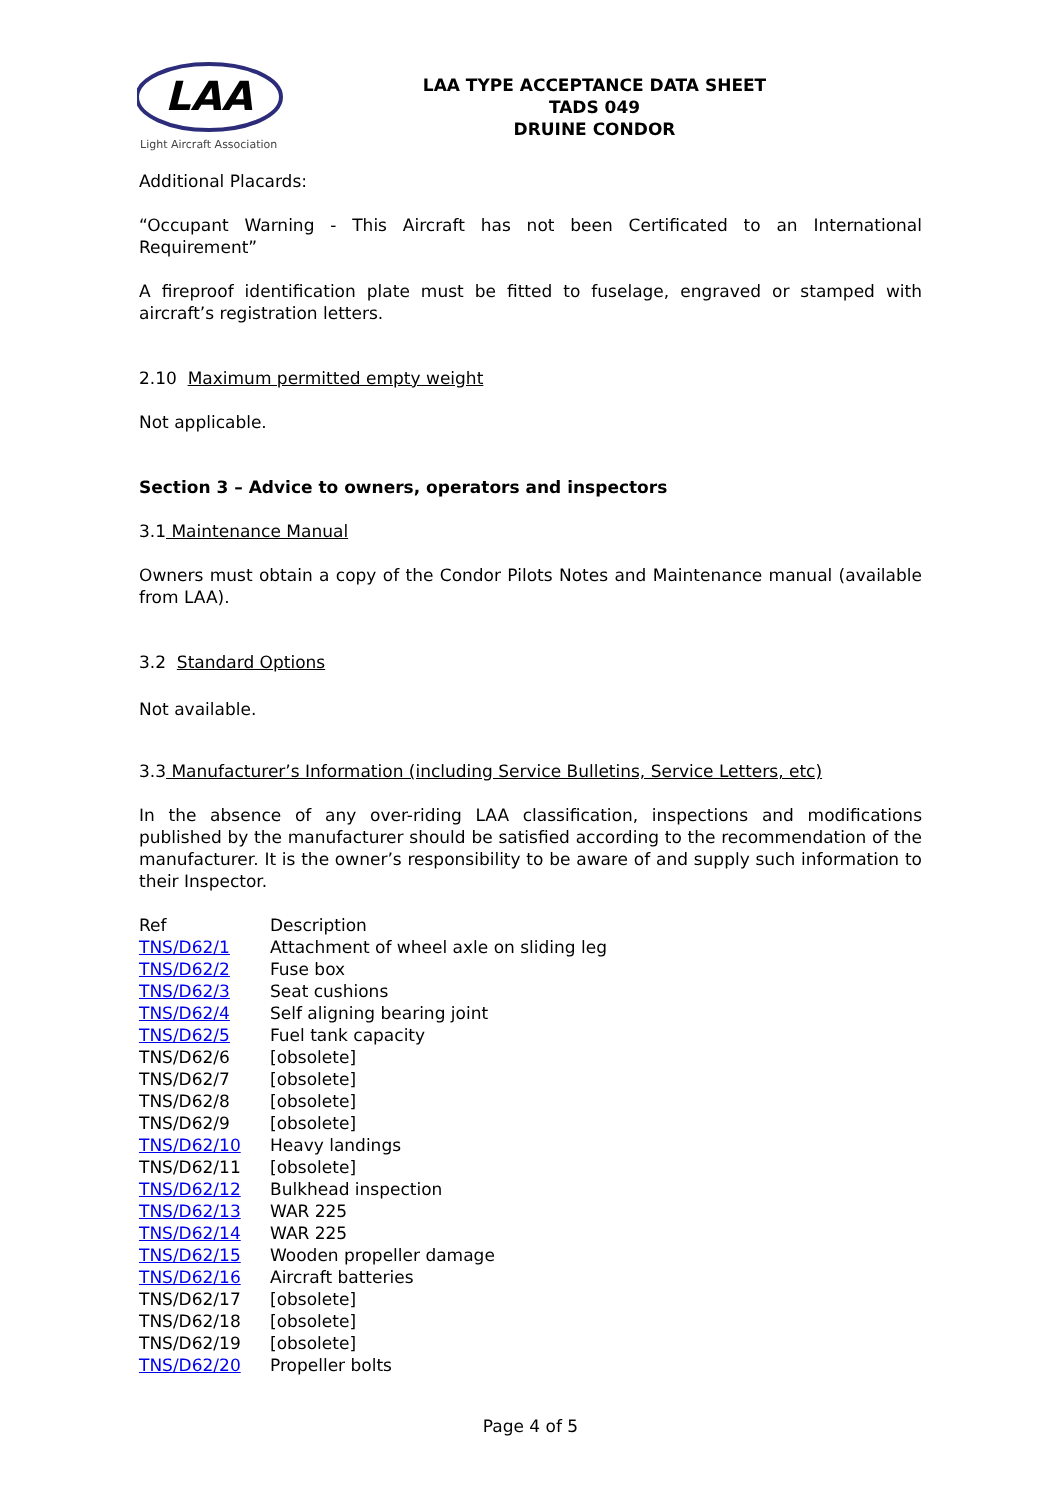LAA
Light Aircraft Association
LAA TYPE ACCEPTANCE DATA SHEET
TADS 049
DRUINE CONDOR
Additional Placards:
“Occupant Warning - This Aircraft has not been Certificated to an International Requirement”
A fireproof identification plate must be fitted to fuselage, engraved or stamped with aircraft’s registration letters.
2.10 Maximum permitted empty weight
Not applicable.
Section 3 – Advice to owners, operators and inspectors
3.1 Maintenance Manual
Owners must obtain a copy of the Condor Pilots Notes and Maintenance manual (available from LAA).
3.2 Standard Options
Not available.
3.3 Manufacturer’s Information (including Service Bulletins, Service Letters, etc)
In the absence of any over-riding LAA classification, inspections and modifications published by the manufacturer should be satisfied according to the recommendation of the manufacturer. It is the owner’s responsibility to be aware of and supply such information to their Inspector.
| Ref | Description |
| TNS/D62/1 | Attachment of wheel axle on sliding leg |
| TNS/D62/2 | Fuse box |
| TNS/D62/3 | Seat cushions |
| TNS/D62/4 | Self aligning bearing joint |
| TNS/D62/5 | Fuel tank capacity |
| TNS/D62/6 | [obsolete] |
| TNS/D62/7 | [obsolete] |
| TNS/D62/8 | [obsolete] |
| TNS/D62/9 | [obsolete] |
| TNS/D62/10 | Heavy landings |
| TNS/D62/11 | [obsolete] |
| TNS/D62/12 | Bulkhead inspection |
| TNS/D62/13 | WAR 225 |
| TNS/D62/14 | WAR 225 |
| TNS/D62/15 | Wooden propeller damage |
| TNS/D62/16 | Aircraft batteries |
| TNS/D62/17 | [obsolete] |
| TNS/D62/18 | [obsolete] |
| TNS/D62/19 | [obsolete] |
| TNS/D62/20 | Propeller bolts |
Page 4 of 5